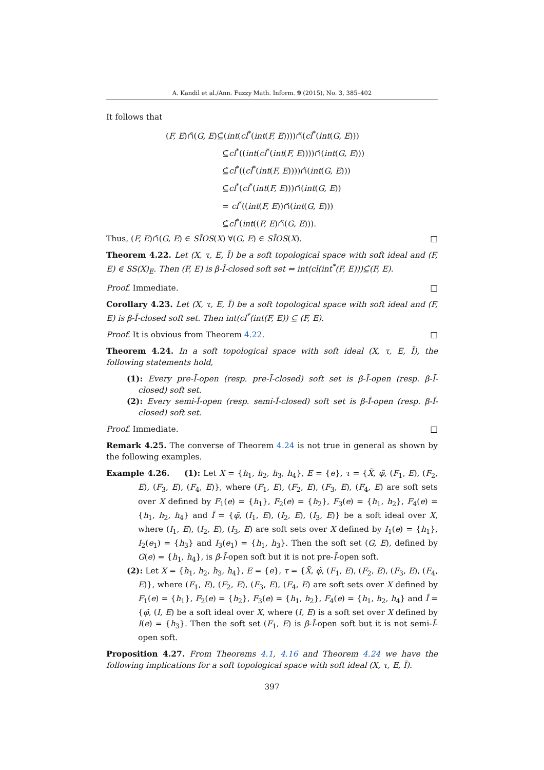A. Kandil et al./Ann. Fuzzy Math. Inform. 9 (2015), No. 3, 385–402
It follows that
(F, E)∩̃(G, E)⊆̃(int(cl<sup>*</sup>(int(F, E))))∩̃(cl<sup>*</sup>(int(G, E)))
⊆̃cl<sup>*</sup>((int(cl<sup>*</sup>(int(F, E))))∩̃(int(G, E)))
⊆̃cl<sup>*</sup>((cl<sup>*</sup>(int(F, E))))∩̃(int(G, E)))
⊆̃cl<sup>*</sup>(cl<sup>*</sup>(int(F, E)))∩̃(int(G, E))
= cl<sup>*</sup>((int(F, E))∩̃(int(G, E)))
⊆̃cl<sup>*</sup>(int((F, E)∩̃(G, E))).
Thus, (F, E)∩̃(G, E) ∈ SĨOS(X) ∀(G, E) ∈ SĨOS(X). □
Theorem 4.22. Let (X, τ, E, Ĩ) be a soft topological space with soft ideal and (F, E) ∈ SS(X)<sub>E</sub>. Then (F, E) is β-Ĩ-closed soft set ⇔ int(cl(int<sup>*</sup>(F, E)))⊆̃(F, E).
Proof. Immediate. □
Corollary 4.23. Let (X, τ, E, Ĩ) be a soft topological space with soft ideal and (F, E) is β-Ĩ-closed soft set. Then int(cl<sup>*</sup>(int(F, E)) ⊆ (F, E).
Proof. It is obvious from Theorem 4.22. □
Theorem 4.24. In a soft topological space with soft ideal (X, τ, E, Ĩ), the following statements hold,
(1): Every pre-Ĩ-open (resp. pre-Ĩ-closed) soft set is β-Ĩ-open (resp. β-Ĩ-closed) soft set.
(2): Every semi-Ĩ-open (resp. semi-Ĩ-closed) soft set is β-Ĩ-open (resp. β-Ĩ-closed) soft set.
Proof. Immediate. □
Remark 4.25. The converse of Theorem 4.24 is not true in general as shown by the following examples.
Example 4.26. (1): Let X = {h<sub>1</sub>, h<sub>2</sub>, h<sub>3</sub>, h<sub>4</sub>}, E = {e}, τ = {X̃, φ̃, (F<sub>1</sub>, E), (F<sub>2</sub>, E), (F<sub>3</sub>, E), (F<sub>4</sub>, E)}, where (F<sub>1</sub>, E), (F<sub>2</sub>, E), (F<sub>3</sub>, E), (F<sub>4</sub>, E) are soft sets over X defined by F<sub>1</sub>(e) = {h<sub>1</sub>}, F<sub>2</sub>(e) = {h<sub>2</sub>}, F<sub>3</sub>(e) = {h<sub>1</sub>, h<sub>2</sub>}, F<sub>4</sub>(e) = {h<sub>1</sub>, h<sub>2</sub>, h<sub>4</sub>} and Ĩ = {φ̃, (I<sub>1</sub>, E), (I<sub>2</sub>, E), (I<sub>3</sub>, E)} be a soft ideal over X, where (I<sub>1</sub>, E), (I<sub>2</sub>, E), (I<sub>3</sub>, E) are soft sets over X defined by I<sub>1</sub>(e) = {h<sub>1</sub>}, I<sub>2</sub>(e<sub>1</sub>) = {h<sub>3</sub>} and I<sub>3</sub>(e<sub>1</sub>) = {h<sub>1</sub>, h<sub>3</sub>}. Then the soft set (G, E), defined by G(e) = {h<sub>1</sub>, h<sub>4</sub>}, is β-Ĩ-open soft but it is not pre-Ĩ-open soft.
(2): Let X = {h<sub>1</sub>, h<sub>2</sub>, h<sub>3</sub>, h<sub>4</sub>}, E = {e}, τ = {X̃, φ̃, (F<sub>1</sub>, E), (F<sub>2</sub>, E), (F<sub>3</sub>, E), (F<sub>4</sub>, E)}, where (F<sub>1</sub>, E), (F<sub>2</sub>, E), (F<sub>3</sub>, E), (F<sub>4</sub>, E) are soft sets over X defined by F<sub>1</sub>(e) = {h<sub>1</sub>}, F<sub>2</sub>(e) = {h<sub>2</sub>}, F<sub>3</sub>(e) = {h<sub>1</sub>, h<sub>2</sub>}, F<sub>4</sub>(e) = {h<sub>1</sub>, h<sub>2</sub>, h<sub>4</sub>} and Ĩ = {φ̃, (I, E) be a soft ideal over X, where (I, E) is a soft set over X defined by I(e) = {h<sub>3</sub>}. Then the soft set (F<sub>1</sub>, E) is β-Ĩ-open soft but it is not semi-Ĩ-open soft.
Proposition 4.27. From Theorems 4.1, 4.16 and Theorem 4.24 we have the following implications for a soft topological space with soft ideal (X, τ, E, Ĩ).
397